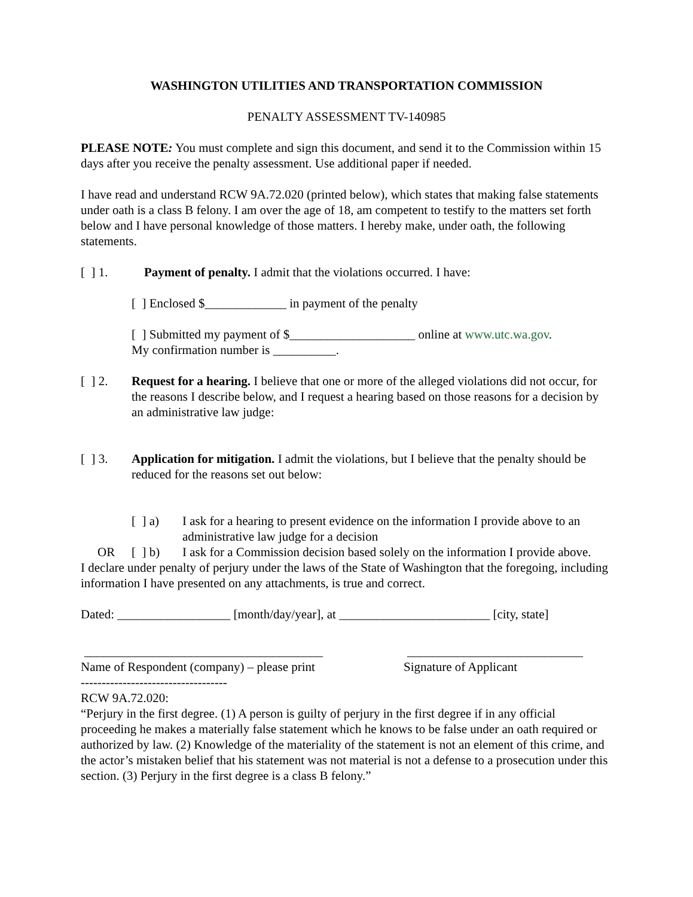WASHINGTON UTILITIES AND TRANSPORTATION COMMISSION
PENALTY ASSESSMENT TV-140985
PLEASE NOTE: You must complete and sign this document, and send it to the Commission within 15 days after you receive the penalty assessment. Use additional paper if needed.
I have read and understand RCW 9A.72.020 (printed below), which states that making false statements under oath is a class B felony. I am over the age of 18, am competent to testify to the matters set forth below and I have personal knowledge of those matters. I hereby make, under oath, the following statements.
[ ] 1. Payment of penalty. I admit that the violations occurred. I have:
[ ] Enclosed $_____________ in payment of the penalty
[ ] Submitted my payment of $____________________ online at www.utc.wa.gov.
My confirmation number is __________.
[ ] 2. Request for a hearing. I believe that one or more of the alleged violations did not occur, for the reasons I describe below, and I request a hearing based on those reasons for a decision by an administrative law judge:
[ ] 3. Application for mitigation. I admit the violations, but I believe that the penalty should be reduced for the reasons set out below:
[ ] a) I ask for a hearing to present evidence on the information I provide above to an administrative law judge for a decision
OR [ ] b) I ask for a Commission decision based solely on the information I provide above.
I declare under penalty of perjury under the laws of the State of Washington that the foregoing, including information I have presented on any attachments, is true and correct.
Dated: __________________ [month/day/year], at ________________________ [city, state]
______________________________________ ____________________________
Name of Respondent (company) – please print Signature of Applicant
-----------------------------------
RCW 9A.72.020:
“Perjury in the first degree. (1) A person is guilty of perjury in the first degree if in any official proceeding he makes a materially false statement which he knows to be false under an oath required or authorized by law. (2) Knowledge of the materiality of the statement is not an element of this crime, and the actor’s mistaken belief that his statement was not material is not a defense to a prosecution under this section. (3) Perjury in the first degree is a class B felony.”